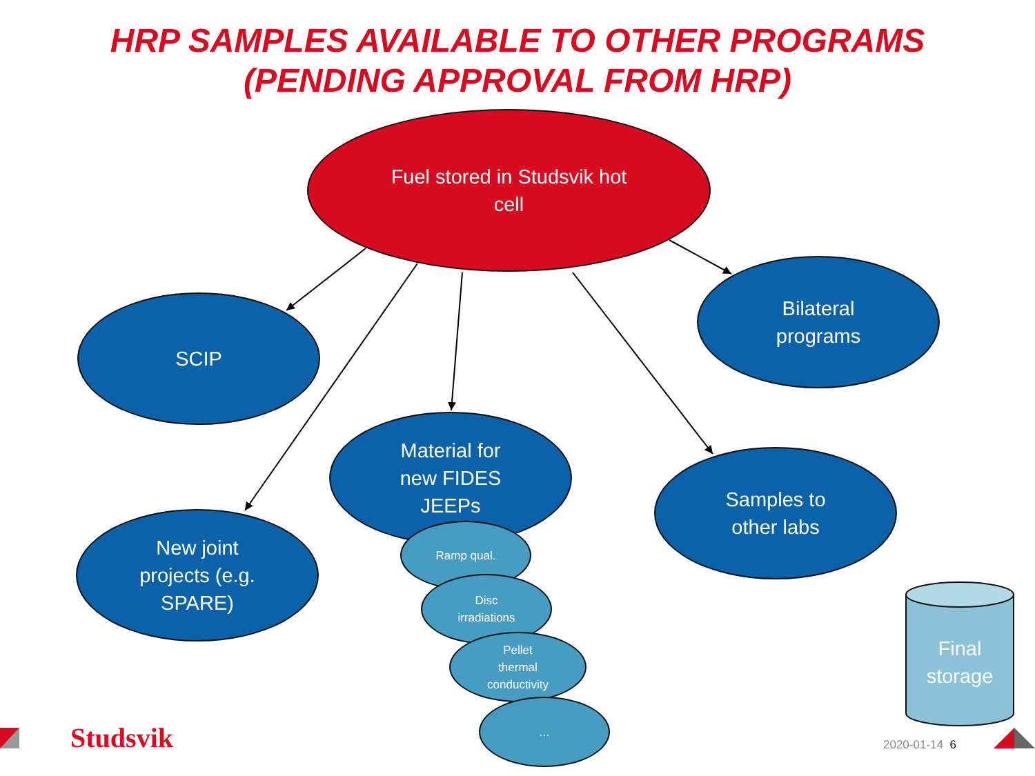HRP SAMPLES AVAILABLE TO OTHER PROGRAMS
(PENDING APPROVAL FROM HRP)
Fuel stored in Studsvik hot
cell
SCIP
Bilateral
programs
Material for
new FIDES
JEEPs
Samples to
other labs
New joint
projects (e.g.
SPARE)
Ramp qual.
Disc
irradiations
Pellet
thermal
conductivity
…
Final
storage
Studsvik 2020-01-14 6